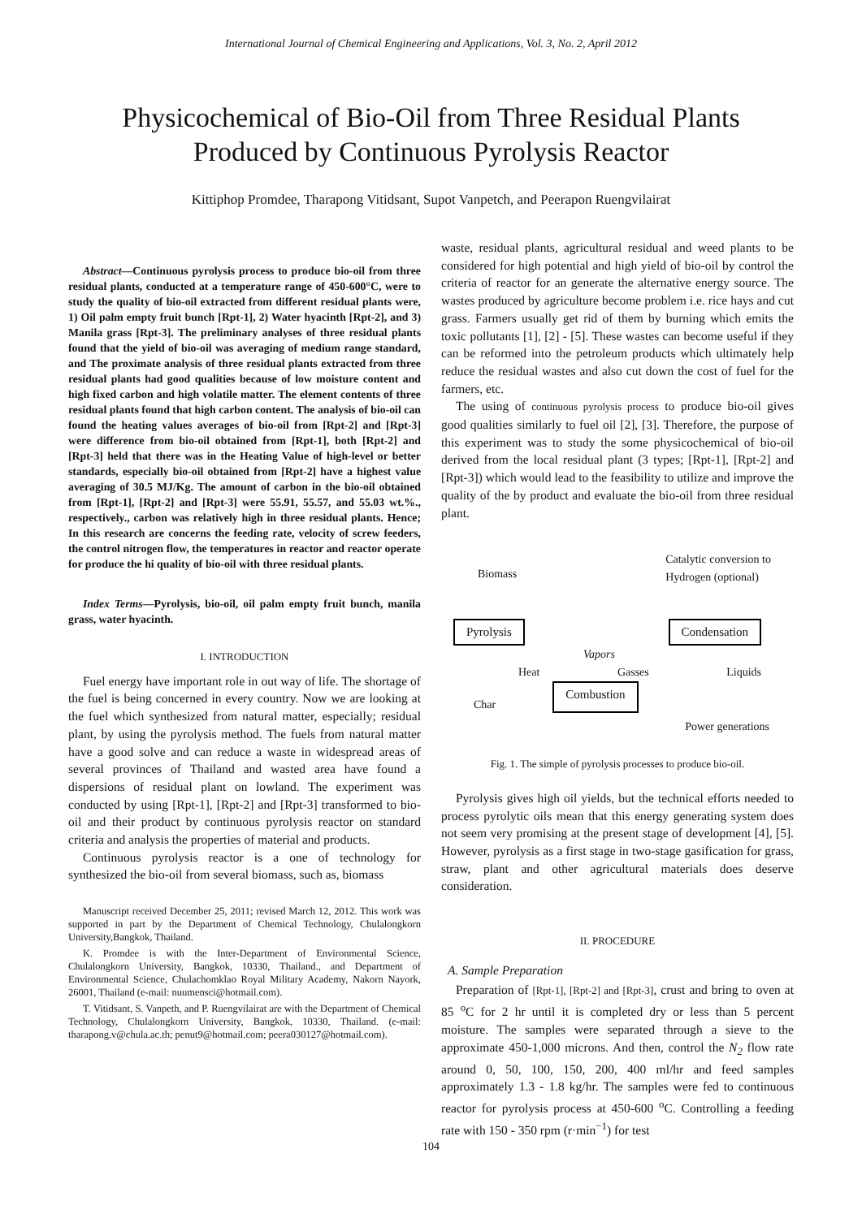International Journal of Chemical Engineering and Applications, Vol. 3, No. 2, April 2012
Physicochemical of Bio-Oil from Three Residual Plants
Produced by Continuous Pyrolysis Reactor
Kittiphop Promdee, Tharapong Vitidsant, Supot Vanpetch, and Peerapon Ruengvilairat
Abstract—Continuous pyrolysis process to produce bio-oil from three residual plants, conducted at a temperature range of 450-600°C, were to study the quality of bio-oil extracted from different residual plants were, 1) Oil palm empty fruit bunch [Rpt-1], 2) Water hyacinth [Rpt-2], and 3) Manila grass [Rpt-3]. The preliminary analyses of three residual plants found that the yield of bio-oil was averaging of medium range standard, and The proximate analysis of three residual plants extracted from three residual plants had good qualities because of low moisture content and high fixed carbon and high volatile matter. The element contents of three residual plants found that high carbon content. The analysis of bio-oil can found the heating values averages of bio-oil from [Rpt-2] and [Rpt-3] were difference from bio-oil obtained from [Rpt-1], both [Rpt-2] and [Rpt-3] held that there was in the Heating Value of high-level or better standards, especially bio-oil obtained from [Rpt-2] have a highest value averaging of 30.5 MJ/Kg. The amount of carbon in the bio-oil obtained from [Rpt-1], [Rpt-2] and [Rpt-3] were 55.91, 55.57, and 55.03 wt.%., respectively., carbon was relatively high in three residual plants. Hence; In this research are concerns the feeding rate, velocity of screw feeders, the control nitrogen flow, the temperatures in reactor and reactor operate for produce the hi quality of bio-oil with three residual plants.
Index Terms—Pyrolysis, bio-oil, oil palm empty fruit bunch, manila grass, water hyacinth.
I. INTRODUCTION
Fuel energy have important role in out way of life. The shortage of the fuel is being concerned in every country. Now we are looking at the fuel which synthesized from natural matter, especially; residual plant, by using the pyrolysis method. The fuels from natural matter have a good solve and can reduce a waste in widespread areas of several provinces of Thailand and wasted area have found a dispersions of residual plant on lowland. The experiment was conducted by using [Rpt-1], [Rpt-2] and [Rpt-3] transformed to bio-oil and their product by continuous pyrolysis reactor on standard criteria and analysis the properties of material and products.
Continuous pyrolysis reactor is a one of technology for synthesized the bio-oil from several biomass, such as, biomass
Manuscript received December 25, 2011; revised March 12, 2012. This work was supported in part by the Department of Chemical Technology, Chulalongkorn University,Bangkok, Thailand.
K. Promdee is with the Inter-Department of Environmental Science, Chulalongkorn University, Bangkok, 10330, Thailand., and Department of Environmental Science, Chulachomklao Royal Military Academy, Nakorn Nayork, 26001, Thailand (e-mail: nuumensci@hotmail.com).
T. Vitidsant, S. Vanpeth, and P. Ruengvilairat are with the Department of Chemical Technology, Chulalongkorn University, Bangkok, 10330, Thailand. (e-mail: tharapong.v@chula.ac.th; penut9@hotmail.com; peera030127@hotmail.com).
waste, residual plants, agricultural residual and weed plants to be considered for high potential and high yield of bio-oil by control the criteria of reactor for an generate the alternative energy source. The wastes produced by agriculture become problem i.e. rice hays and cut grass. Farmers usually get rid of them by burning which emits the toxic pollutants [1], [2] - [5]. These wastes can become useful if they can be reformed into the petroleum products which ultimately help reduce the residual wastes and also cut down the cost of fuel for the farmers, etc.
The using of continuous pyrolysis process to produce bio-oil gives good qualities similarly to fuel oil [2], [3]. Therefore, the purpose of this experiment was to study the some physicochemical of bio-oil derived from the local residual plant (3 types; [Rpt-1], [Rpt-2] and [Rpt-3]) which would lead to the feasibility to utilize and improve the quality of the by product and evaluate the bio-oil from three residual plant.
Biomass Catalytic conversion to
Hydrogen (optional)
Pyrolysis Condensation
Vapors
Heat Gasses Liquids
Char Combustion
Power generations
Fig. 1. The simple of pyrolysis processes to produce bio-oil.
Pyrolysis gives high oil yields, but the technical efforts needed to process pyrolytic oils mean that this energy generating system does not seem very promising at the present stage of development [4], [5]. However, pyrolysis as a first stage in two-stage gasification for grass, straw, plant and other agricultural materials does deserve consideration.
II. PROCEDURE
A. Sample Preparation
Preparation of [Rpt-1], [Rpt-2] and [Rpt-3], crust and bring to oven at 85 <sup>o</sup>C for 2 hr until it is completed dry or less than 5 percent moisture. The samples were separated through a sieve to the approximate 450-1,000 microns. And then, control the N<sub>2</sub> flow rate around 0, 50, 100, 150, 200, 400 ml/hr and feed samples approximately 1.3 - 1.8 kg/hr. The samples were fed to continuous reactor for pyrolysis process at 450-600 <sup>o</sup>C. Controlling a feeding rate with 150 - 350 rpm (r·min<sup>−1</sup>) for test
104